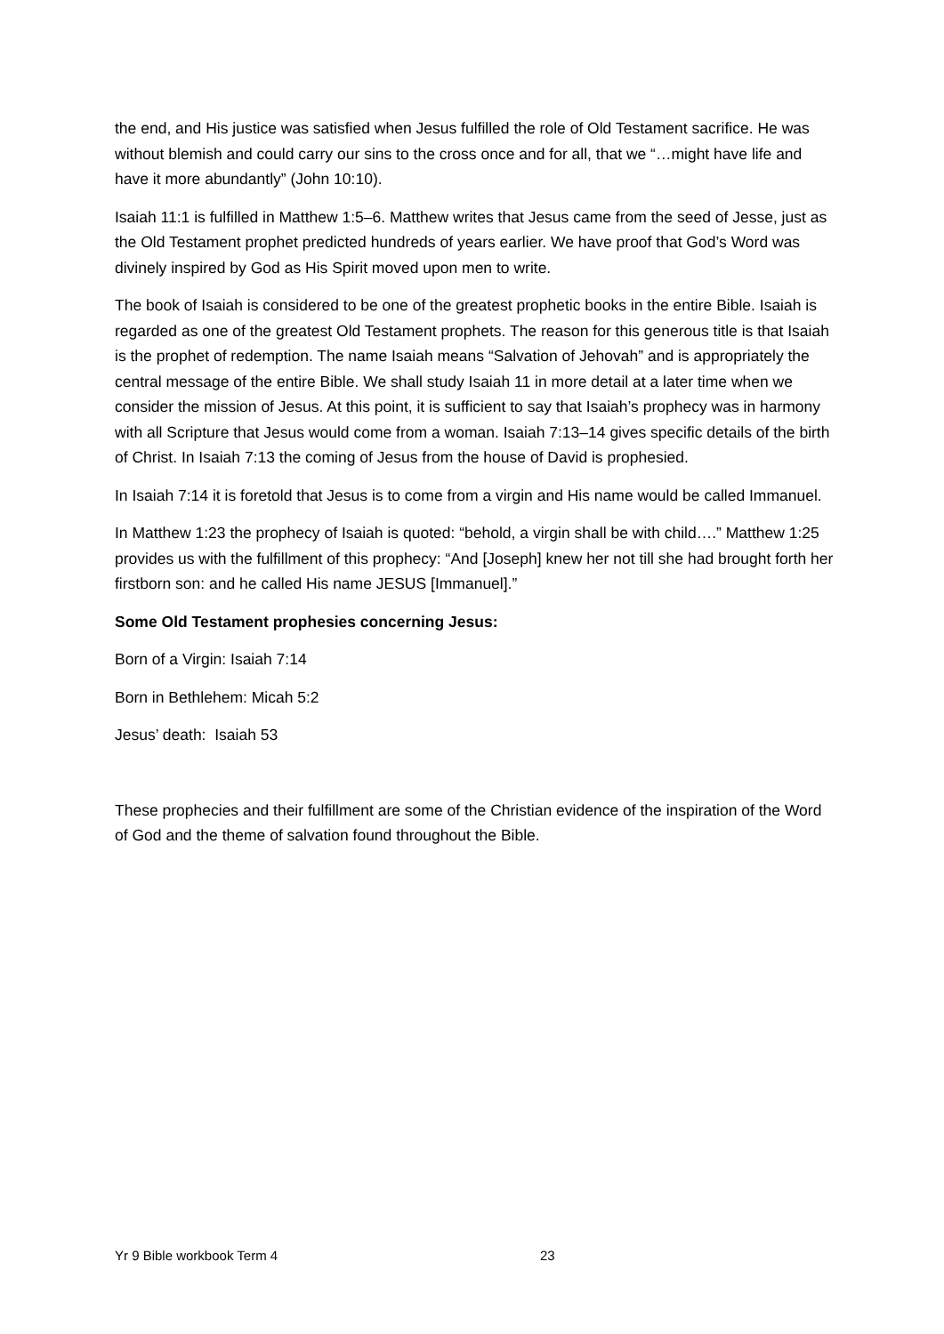the end, and His justice was satisfied when Jesus fulfilled the role of Old Testament sacrifice. He was without blemish and could carry our sins to the cross once and for all, that we “…might have life and have it more abundantly” (John 10:10).
Isaiah 11:1 is fulfilled in Matthew 1:5–6. Matthew writes that Jesus came from the seed of Jesse, just as the Old Testament prophet predicted hundreds of years earlier. We have proof that God’s Word was divinely inspired by God as His Spirit moved upon men to write.
The book of Isaiah is considered to be one of the greatest prophetic books in the entire Bible. Isaiah is regarded as one of the greatest Old Testament prophets. The reason for this generous title is that Isaiah is the prophet of redemption. The name Isaiah means “Salvation of Jehovah” and is appropriately the central message of the entire Bible. We shall study Isaiah 11 in more detail at a later time when we consider the mission of Jesus. At this point, it is sufficient to say that Isaiah’s prophecy was in harmony with all Scripture that Jesus would come from a woman. Isaiah 7:13–14 gives specific details of the birth of Christ. In Isaiah 7:13 the coming of Jesus from the house of David is prophesied.
In Isaiah 7:14 it is foretold that Jesus is to come from a virgin and His name would be called Immanuel.
In Matthew 1:23 the prophecy of Isaiah is quoted: “behold, a virgin shall be with child….” Matthew 1:25 provides us with the fulfillment of this prophecy: “And [Joseph] knew her not till she had brought forth her firstborn son: and he called His name JESUS [Immanuel].”
Some Old Testament prophesies concerning Jesus:
Born of a Virgin: Isaiah 7:14
Born in Bethlehem: Micah 5:2
Jesus’ death: Isaiah 53
These prophecies and their fulfillment are some of the Christian evidence of the inspiration of the Word of God and the theme of salvation found throughout the Bible.
Yr 9 Bible workbook Term 4 23